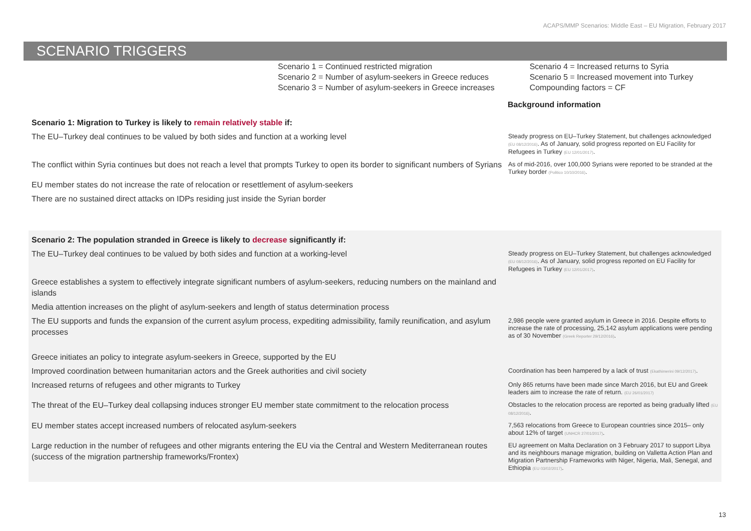ACAPS/MMP Scenarios: Middle East – EU Migration, February 2017
SCENARIO TRIGGERS
Scenario 1 = Continued restricted migration
Scenario 2 = Number of asylum-seekers in Greece reduces
Scenario 3 = Number of asylum-seekers in Greece increases
Scenario 4 = Increased returns to Syria
Scenario 5 = Increased movement into Turkey
Compounding factors = CF
Background information
| Scenario 1: Migration to Turkey is likely to remain relatively stable if: | |
| The EU–Turkey deal continues to be valued by both sides and function at a working level | Steady progress on EU–Turkey Statement, but challenges acknowledged (EU 08/12/2016) . As of January, solid progress reported on EU Facility for Refugees in Turkey (EU 12/01/2017) . |
| The conflict within Syria continues but does not reach a level that prompts Turkey to open its border to significant numbers of Syrians | As of mid-2016, over 100,000 Syrians were reported to be stranded at the Turkey border (Politico 10/10/2016) . |
| EU member states do not increase the rate of relocation or resettlement of asylum-seekers | |
| There are no sustained direct attacks on IDPs residing just inside the Syrian border | |
| Scenario 2: The population stranded in Greece is likely to decrease significantly if: | |
| The EU–Turkey deal continues to be valued by both sides and function at a working-level | Steady progress on EU–Turkey Statement, but challenges acknowledged (EU 08/12/2016) . As of January, solid progress reported on EU Facility for Refugees in Turkey (EU 12/01/2017) . |
| Greece establishes a system to effectively integrate significant numbers of asylum-seekers, reducing numbers on the mainland and islands | |
| Media attention increases on the plight of asylum-seekers and length of status determination process | |
| The EU supports and funds the expansion of the current asylum process, expediting admissibility, family reunification, and asylum processes | 2,986 people were granted asylum in Greece in 2016. Despite efforts to increase the rate of processing, 25,142 asylum applications were pending as of 30 November (Greek Reporter 29/12/2016) . |
| Greece initiates an policy to integrate asylum-seekers in Greece, supported by the EU | |
| Improved coordination between humanitarian actors and the Greek authorities and civil society | Coordination has been hampered by a lack of trust (Ekathimerini 09/12/2017) . |
| Increased returns of refugees and other migrants to Turkey | Only 865 returns have been made since March 2016, but EU and Greek leaders aim to increase the rate of return. (EU 26/01/2017) |
| The threat of the EU–Turkey deal collapsing induces stronger EU member state commitment to the relocation process | Obstacles to the relocation process are reported as being gradually lifted (EU 08/12/2016) . |
| EU member states accept increased numbers of relocated asylum-seekers | 7,563 relocations from Greece to European countries since 2015– only about 12% of target (UNHCR 27/01/2017) . |
| Large reduction in the number of refugees and other migrants entering the EU via the Central and Western Mediterranean routes (success of the migration partnership frameworks/Frontex) | EU agreement on Malta Declaration on 3 February 2017 to support Libya and its neighbours manage migration, building on Valletta Action Plan and Migration Partnership Frameworks with Niger, Nigeria, Mali, Senegal, and Ethiopia (EU 03/02/2017) . |
13